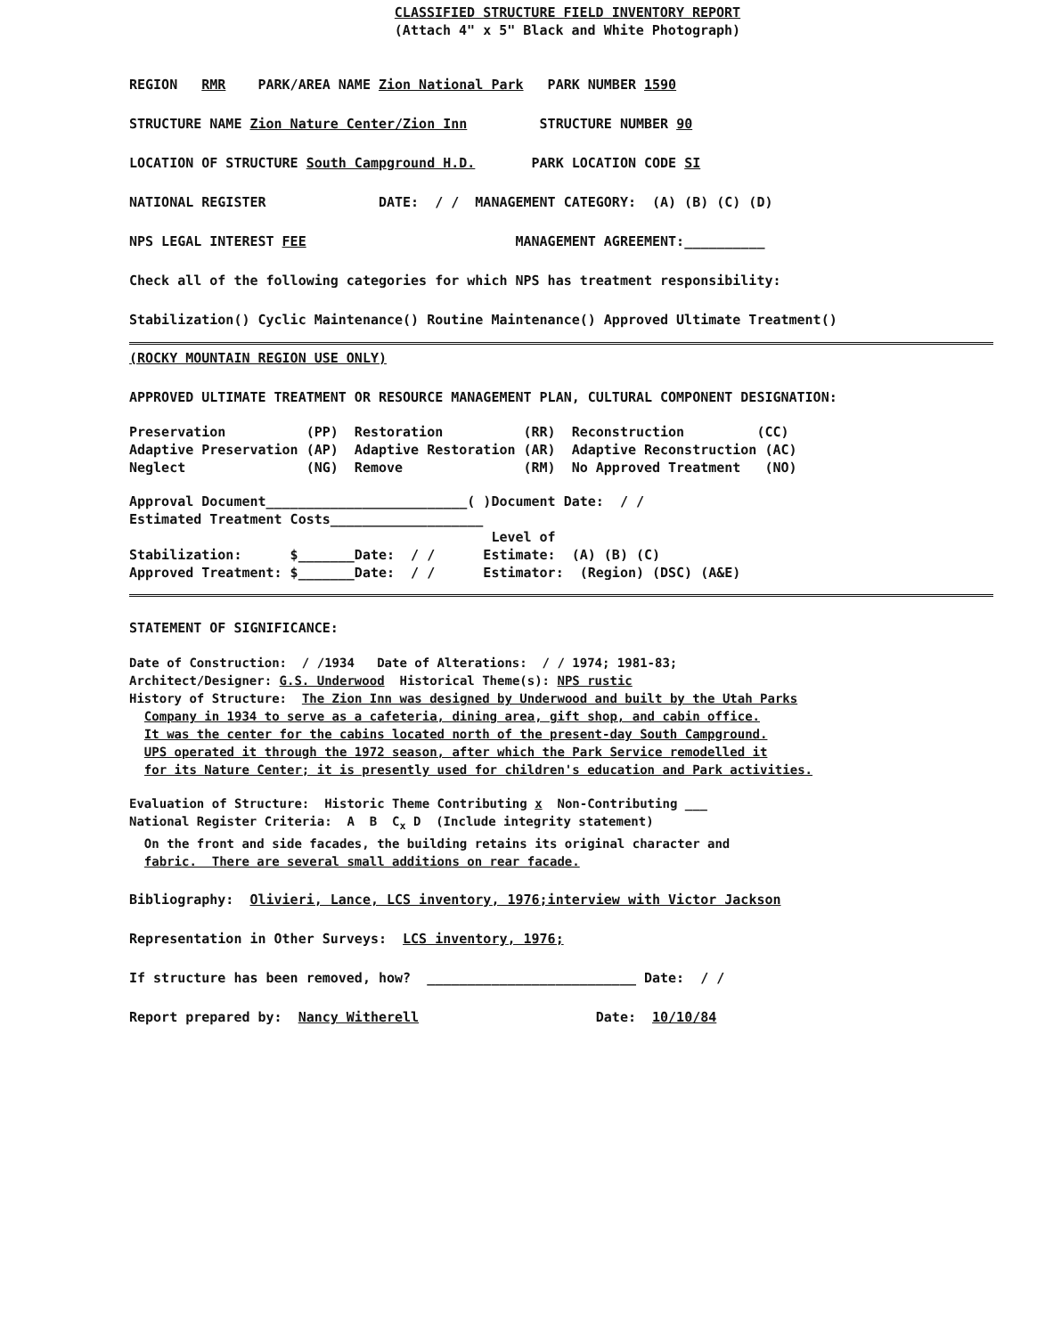CLASSIFIED STRUCTURE FIELD INVENTORY REPORT
(Attach 4" x 5" Black and White Photograph)
REGION RMR PARK/AREA NAME Zion National Park PARK NUMBER 1590
STRUCTURE NAME Zion Nature Center/Zion Inn STRUCTURE NUMBER 90
LOCATION OF STRUCTURE South Campground H.D. PARK LOCATION CODE SI
NATIONAL REGISTER DATE: / / MANAGEMENT CATEGORY: (A) (B) (C) (D)
NPS LEGAL INTEREST FEE MANAGEMENT AGREEMENT:__________
Check all of the following categories for which NPS has treatment responsibility:
Stabilization() Cyclic Maintenance() Routine Maintenance() Approved Ultimate Treatment()
(ROCKY MOUNTAIN REGION USE ONLY)
APPROVED ULTIMATE TREATMENT OR RESOURCE MANAGEMENT PLAN, CULTURAL COMPONENT DESIGNATION:
Preservation (PP) Restoration (RR) Reconstruction (CC) Adaptive Preservation (AP) Adaptive Restoration (AR) Adaptive Reconstruction (AC) Neglect (NG) Remove (RM) No Approved Treatment (NO)
Approval Document_________________________( )Document Date: / / Estimated Treatment Costs___________________ Level of Stabilization: $_______Date: / / Estimate: (A) (B) (C) Approved Treatment: $_______Date: / / Estimator: (Region) (DSC) (A&E)
STATEMENT OF SIGNIFICANCE:
Date of Construction: / /1934 Date of Alterations: / / 1974; 1981-83; Architect/Designer: G.S. Underwood Historical Theme(s): NPS rustic History of Structure: The Zion Inn was designed by Underwood and built by the Utah Parks Company in 1934 to serve as a cafeteria, dining area, gift shop, and cabin office. It was the center for the cabins located north of the present-day South Campground. UPS operated it through the 1972 season, after which the Park Service remodelled it for its Nature Center; it is presently used for children's education and Park activities.
Evaluation of Structure: Historic Theme Contributing x Non-Contributing ___ National Register Criteria: A B C<sub>x</sub> D (Include integrity statement) On the front and side facades, the building retains its original character and fabric. There are several small additions on rear facade.
Bibliography: Olivieri, Lance, LCS inventory, 1976;interview with Victor Jackson
Representation in Other Surveys: LCS inventory, 1976;
If structure has been removed, how? __________________________ Date: / /
Report prepared by: Nancy Witherell Date: 10/10/84